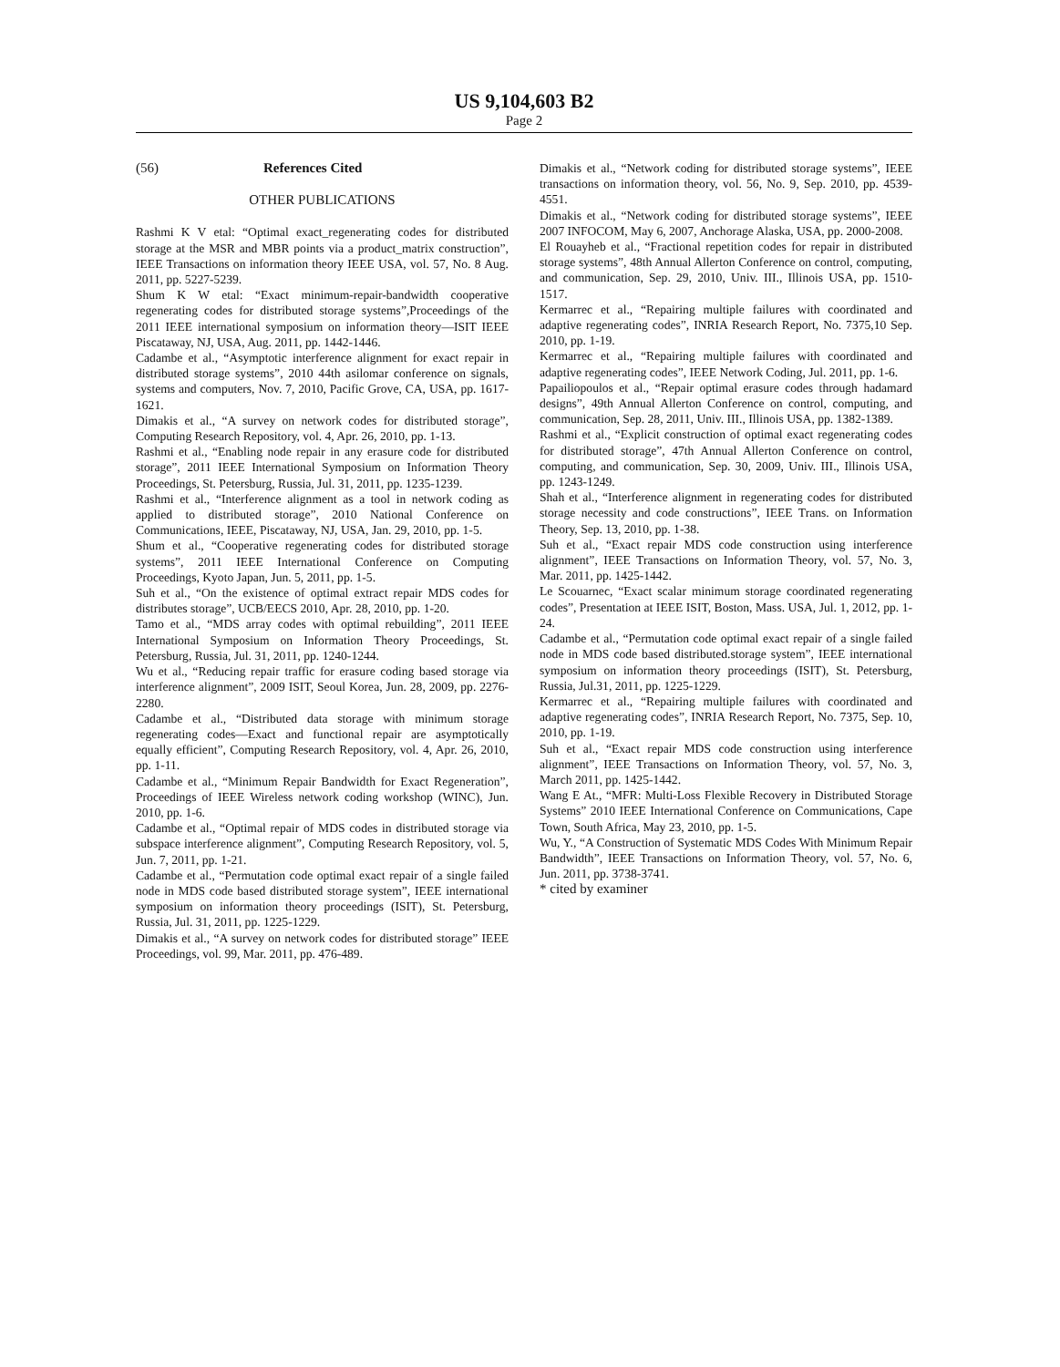US 9,104,603 B2
Page 2
(56) References Cited
OTHER PUBLICATIONS
Rashmi K V etal: “Optimal exact_regenerating codes for distributed storage at the MSR and MBR points via a product_matrix construction”, IEEE Transactions on information theory IEEE USA, vol. 57, No. 8 Aug. 2011, pp. 5227-5239.
Shum K W etal: “Exact minimum-repair-bandwidth cooperative regenerating codes for distributed storage systems”,Proceedings of the 2011 IEEE international symposium on information theory—ISIT IEEE Piscataway, NJ, USA, Aug. 2011, pp. 1442-1446.
Cadambe et al., “Asymptotic interference alignment for exact repair in distributed storage systems”, 2010 44th asilomar conference on signals, systems and computers, Nov. 7, 2010, Pacific Grove, CA, USA, pp. 1617-1621.
Dimakis et al., “A survey on network codes for distributed storage”, Computing Research Repository, vol. 4, Apr. 26, 2010, pp. 1-13.
Rashmi et al., “Enabling node repair in any erasure code for distributed storage”, 2011 IEEE International Symposium on Information Theory Proceedings, St. Petersburg, Russia, Jul. 31, 2011, pp. 1235-1239.
Rashmi et al., “Interference alignment as a tool in network coding as applied to distributed storage”, 2010 National Conference on Communications, IEEE, Piscataway, NJ, USA, Jan. 29, 2010, pp. 1-5.
Shum et al., “Cooperative regenerating codes for distributed storage systems”, 2011 IEEE International Conference on Computing Proceedings, Kyoto Japan, Jun. 5, 2011, pp. 1-5.
Suh et al., “On the existence of optimal extract repair MDS codes for distributes storage”, UCB/EECS 2010, Apr. 28, 2010, pp. 1-20.
Tamo et al., “MDS array codes with optimal rebuilding”, 2011 IEEE International Symposium on Information Theory Proceedings, St. Petersburg, Russia, Jul. 31, 2011, pp. 1240-1244.
Wu et al., “Reducing repair traffic for erasure coding based storage via interference alignment”, 2009 ISIT, Seoul Korea, Jun. 28, 2009, pp. 2276-2280.
Cadambe et al., “Distributed data storage with minimum storage regenerating codes—Exact and functional repair are asymptotically equally efficient”, Computing Research Repository, vol. 4, Apr. 26, 2010, pp. 1-11.
Cadambe et al., “Minimum Repair Bandwidth for Exact Regeneration”, Proceedings of IEEE Wireless network coding workshop (WINC), Jun. 2010, pp. 1-6.
Cadambe et al., “Optimal repair of MDS codes in distributed storage via subspace interference alignment”, Computing Research Repository, vol. 5, Jun. 7, 2011, pp. 1-21.
Cadambe et al., “Permutation code optimal exact repair of a single failed node in MDS code based distributed storage system”, IEEE international symposium on information theory proceedings (ISIT), St. Petersburg, Russia, Jul. 31, 2011, pp. 1225-1229.
Dimakis et al., “A survey on network codes for distributed storage” IEEE Proceedings, vol. 99, Mar. 2011, pp. 476-489.
Dimakis et al., “Network coding for distributed storage systems”, IEEE transactions on information theory, vol. 56, No. 9, Sep. 2010, pp. 4539-4551.
Dimakis et al., “Network coding for distributed storage systems”, IEEE 2007 INFOCOM, May 6, 2007, Anchorage Alaska, USA, pp. 2000-2008.
El Rouayheb et al., “Fractional repetition codes for repair in distributed storage systems”, 48th Annual Allerton Conference on control, computing, and communication, Sep. 29, 2010, Univ. III., Illinois USA, pp. 1510-1517.
Kermarrec et al., “Repairing multiple failures with coordinated and adaptive regenerating codes”, INRIA Research Report, No. 7375,10 Sep. 2010, pp. 1-19.
Kermarrec et al., “Repairing multiple failures with coordinated and adaptive regenerating codes”, IEEE Network Coding, Jul. 2011, pp. 1-6.
Papailiopoulos et al., “Repair optimal erasure codes through hadamard designs”, 49th Annual Allerton Conference on control, computing, and communication, Sep. 28, 2011, Univ. III., Illinois USA, pp. 1382-1389.
Rashmi et al., “Explicit construction of optimal exact regenerating codes for distributed storage”, 47th Annual Allerton Conference on control, computing, and communication, Sep. 30, 2009, Univ. III., Illinois USA, pp. 1243-1249.
Shah et al., “Interference alignment in regenerating codes for distributed storage necessity and code constructions”, IEEE Trans. on Information Theory, Sep. 13, 2010, pp. 1-38.
Suh et al., “Exact repair MDS code construction using interference alignment”, IEEE Transactions on Information Theory, vol. 57, No. 3, Mar. 2011, pp. 1425-1442.
Le Scouarnec, “Exact scalar minimum storage coordinated regenerating codes”, Presentation at IEEE ISIT, Boston, Mass. USA, Jul. 1, 2012, pp. 1-24.
Cadambe et al., “Permutation code optimal exact repair of a single failed node in MDS code based distributed.storage system”, IEEE international symposium on information theory proceedings (ISIT), St. Petersburg, Russia, Jul.31, 2011, pp. 1225-1229.
Kermarrec et al., “Repairing multiple failures with coordinated and adaptive regenerating codes”, INRIA Research Report, No. 7375, Sep. 10, 2010, pp. 1-19.
Suh et al., “Exact repair MDS code construction using interference alignment”, IEEE Transactions on Information Theory, vol. 57, No. 3, March 2011, pp. 1425-1442.
Wang E At., “MFR: Multi-Loss Flexible Recovery in Distributed Storage Systems” 2010 IEEE International Conference on Communications, Cape Town, South Africa, May 23, 2010, pp. 1-5.
Wu, Y., “A Construction of Systematic MDS Codes With Minimum Repair Bandwidth”, IEEE Transactions on Information Theory, vol. 57, No. 6, Jun. 2011, pp. 3738-3741.
* cited by examiner